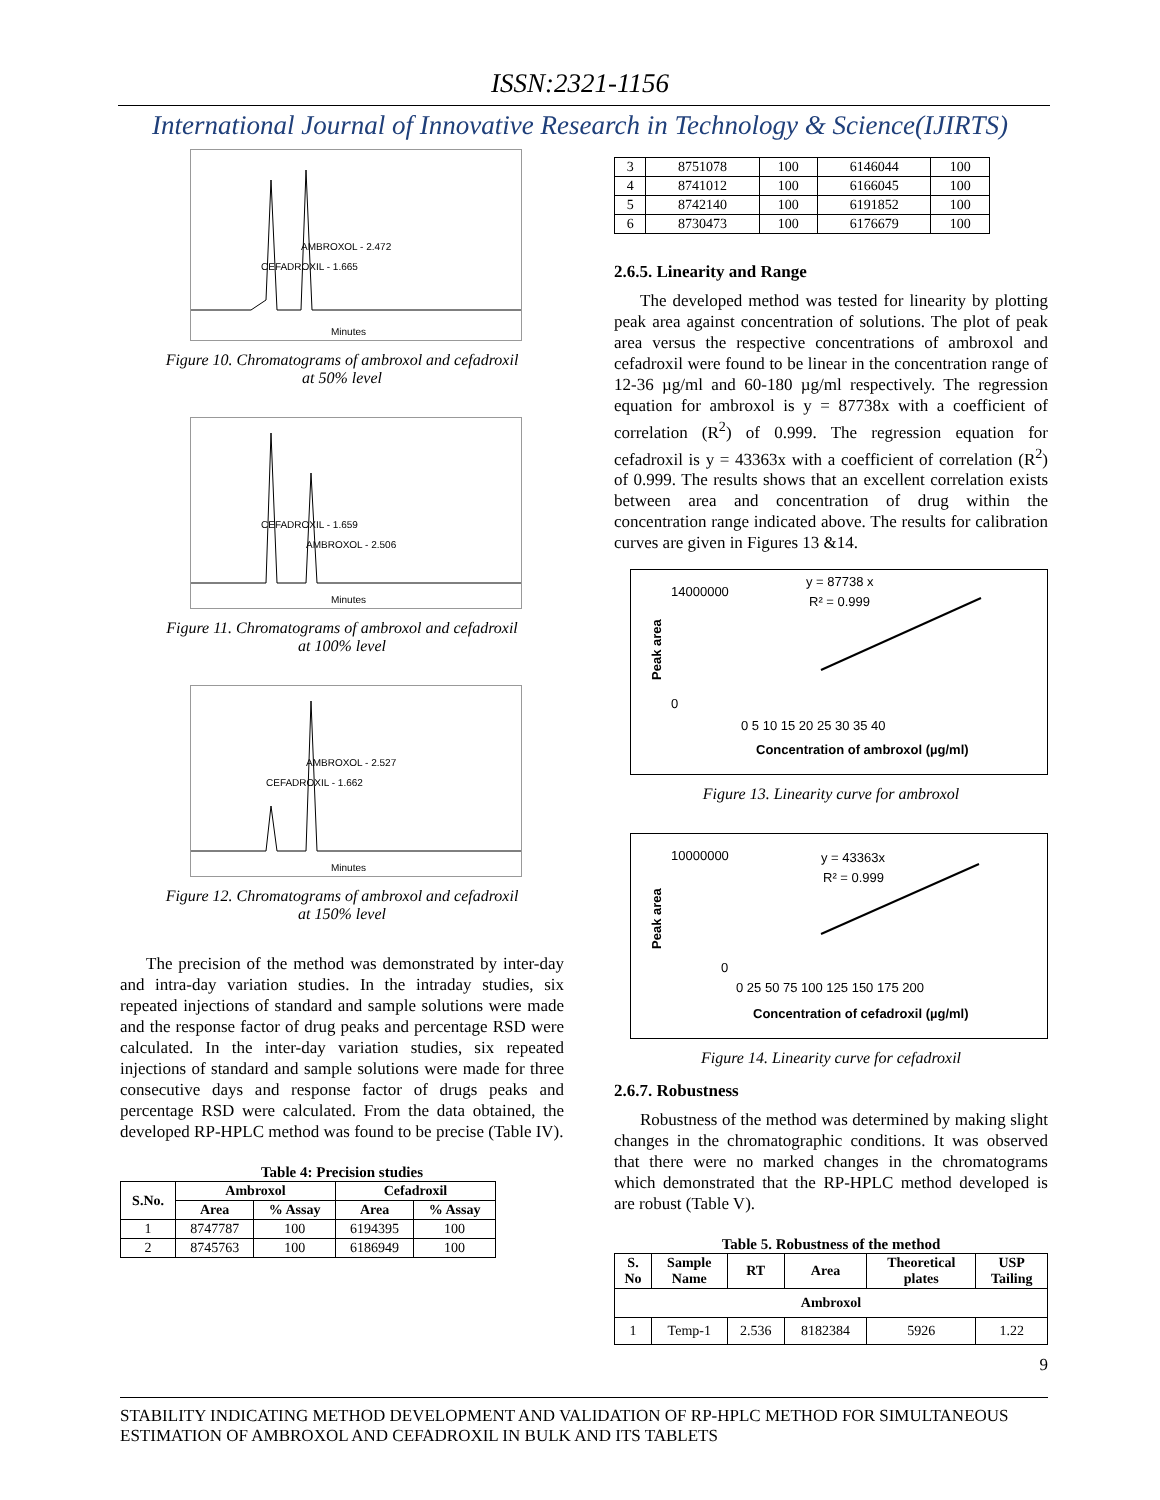ISSN:2321-1156
International Journal of Innovative Research in Technology & Science(IJIRTS)
CEFADROXIL - 1.665
AMBROXOL - 2.472
Minutes
Figure 10. Chromatograms of ambroxol and cefadroxil
at 50% level
CEFADROXIL - 1.659
AMBROXOL - 2.506
Minutes
Figure 11. Chromatograms of ambroxol and cefadroxil
at 100% level
CEFADROXIL - 1.662
AMBROXOL - 2.527
Minutes
Figure 12. Chromatograms of ambroxol and cefadroxil
at 150% level
The precision of the method was demonstrated by inter-day and intra-day variation studies. In the intraday studies, six repeated injections of standard and sample solutions were made and the response factor of drug peaks and percentage RSD were calculated. In the inter-day variation studies, six repeated injections of standard and sample solutions were made for three consecutive days and response factor of drugs peaks and percentage RSD were calculated. From the data obtained, the developed RP-HPLC method was found to be precise (Table IV).
Table 4: Precision studies
| S.No. | Ambroxol | | Cefadroxil | |
| --- | --- | --- | --- | --- |
| | Area | % Assay | Area | % Assay |
| 1 | 8747787 | 100 | 6194395 | 100 |
| 2 | 8745763 | 100 | 6186949 | 100 |
| 3 | 8751078 | 100 | 6146044 | 100 |
| 4 | 8741012 | 100 | 6166045 | 100 |
| 5 | 8742140 | 100 | 6191852 | 100 |
| 6 | 8730473 | 100 | 6176679 | 100 |
2.6.5. Linearity and Range
The developed method was tested for linearity by plotting peak area against concentration of solutions. The plot of peak area versus the respective concentrations of ambroxol and cefadroxil were found to be linear in the concentration range of 12-36 µg/ml and 60-180 µg/ml respectively. The regression equation for ambroxol is y = 87738x with a coefficient of correlation (R<sup>2</sup>) of 0.999. The regression equation for cefadroxil is y = 43363x with a coefficient of correlation (R<sup>2</sup>) of 0.999. The results shows that an excellent correlation exists between area and concentration of drug within the concentration range indicated above. The results for calibration curves are given in Figures 13 &14.
y = 87738 x
R² = 0.999
14000000
0
0 5 10 15 20 25 30 35 40
Concentration of ambroxol (µg/ml)
Peak area
Figure 13. Linearity curve for ambroxol
y = 43363x
R² = 0.999
10000000
0
0 25 50 75 100 125 150 175 200
Concentration of cefadroxil (µg/ml)
Peak area
Figure 14. Linearity curve for cefadroxil
2.6.7. Robustness
Robustness of the method was determined by making slight changes in the chromatographic conditions. It was observed that there were no marked changes in the chromatograms which demonstrated that the RP-HPLC method developed is are robust (Table V).
Table 5. Robustness of the method
| S. No | Sample Name | RT | Area | Theoretical plates | USP Tailing |
| --- | --- | --- | --- | --- | --- |
| Ambroxol | | | | | |
| 1 | Temp-1 | 2.536 | 8182384 | 5926 | 1.22 |
9
STABILITY INDICATING METHOD DEVELOPMENT AND VALIDATION OF RP-HPLC METHOD FOR SIMULTANEOUS ESTIMATION OF AMBROXOL AND CEFADROXIL IN BULK AND ITS TABLETS